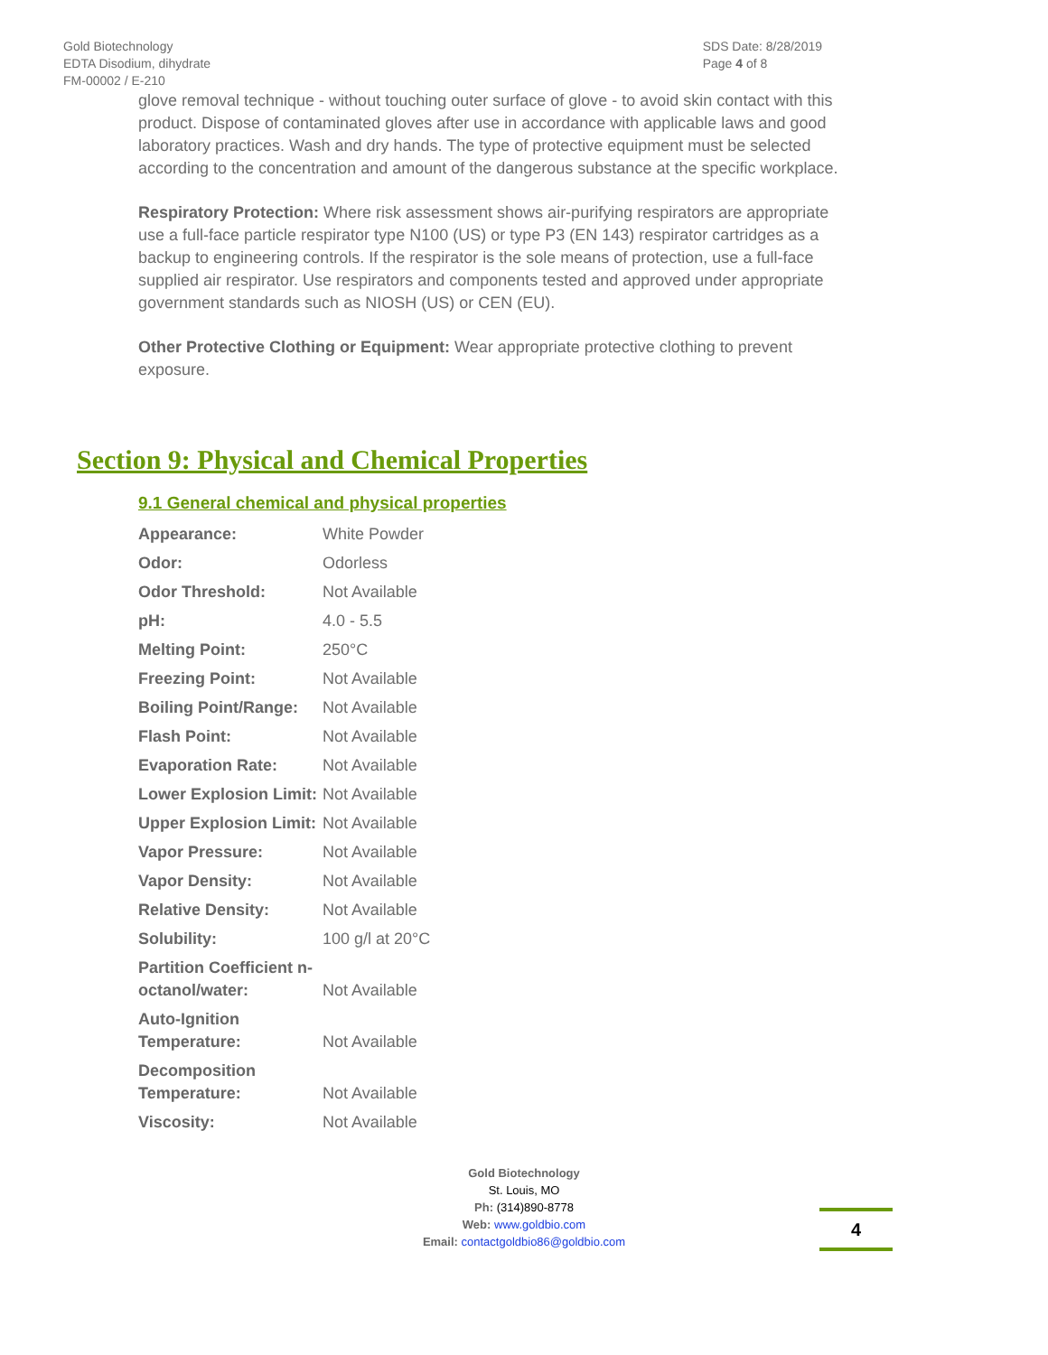Gold Biotechnology
EDTA Disodium, dihydrate
FM-00002 / E-210
SDS Date: 8/28/2019
Page 4 of 8
glove removal technique - without touching outer surface of glove - to avoid skin contact with this product. Dispose of contaminated gloves after use in accordance with applicable laws and good laboratory practices. Wash and dry hands. The type of protective equipment must be selected according to the concentration and amount of the dangerous substance at the specific workplace.
Respiratory Protection: Where risk assessment shows air-purifying respirators are appropriate use a full-face particle respirator type N100 (US) or type P3 (EN 143) respirator cartridges as a backup to engineering controls. If the respirator is the sole means of protection, use a full-face supplied air respirator. Use respirators and components tested and approved under appropriate government standards such as NIOSH (US) or CEN (EU).
Other Protective Clothing or Equipment: Wear appropriate protective clothing to prevent exposure.
Section 9: Physical and Chemical Properties
9.1 General chemical and physical properties
| Appearance: | White Powder |
| Odor: | Odorless |
| Odor Threshold: | Not Available |
| pH: | 4.0 - 5.5 |
| Melting Point: | 250°C |
| Freezing Point: | Not Available |
| Boiling Point/Range: | Not Available |
| Flash Point: | Not Available |
| Evaporation Rate: | Not Available |
| Lower Explosion Limit: | Not Available |
| Upper Explosion Limit: | Not Available |
| Vapor Pressure: | Not Available |
| Vapor Density: | Not Available |
| Relative Density: | Not Available |
| Solubility: | 100 g/l at 20°C |
| Partition Coefficient n-octanol/water: | Not Available |
| Auto-Ignition Temperature: | Not Available |
| Decomposition Temperature: | Not Available |
| Viscosity: | Not Available |
Gold Biotechnology
St. Louis, MO
Ph: (314)890-8778
Web: www.goldbio.com
Email: contactgoldbio86@goldbio.com
4